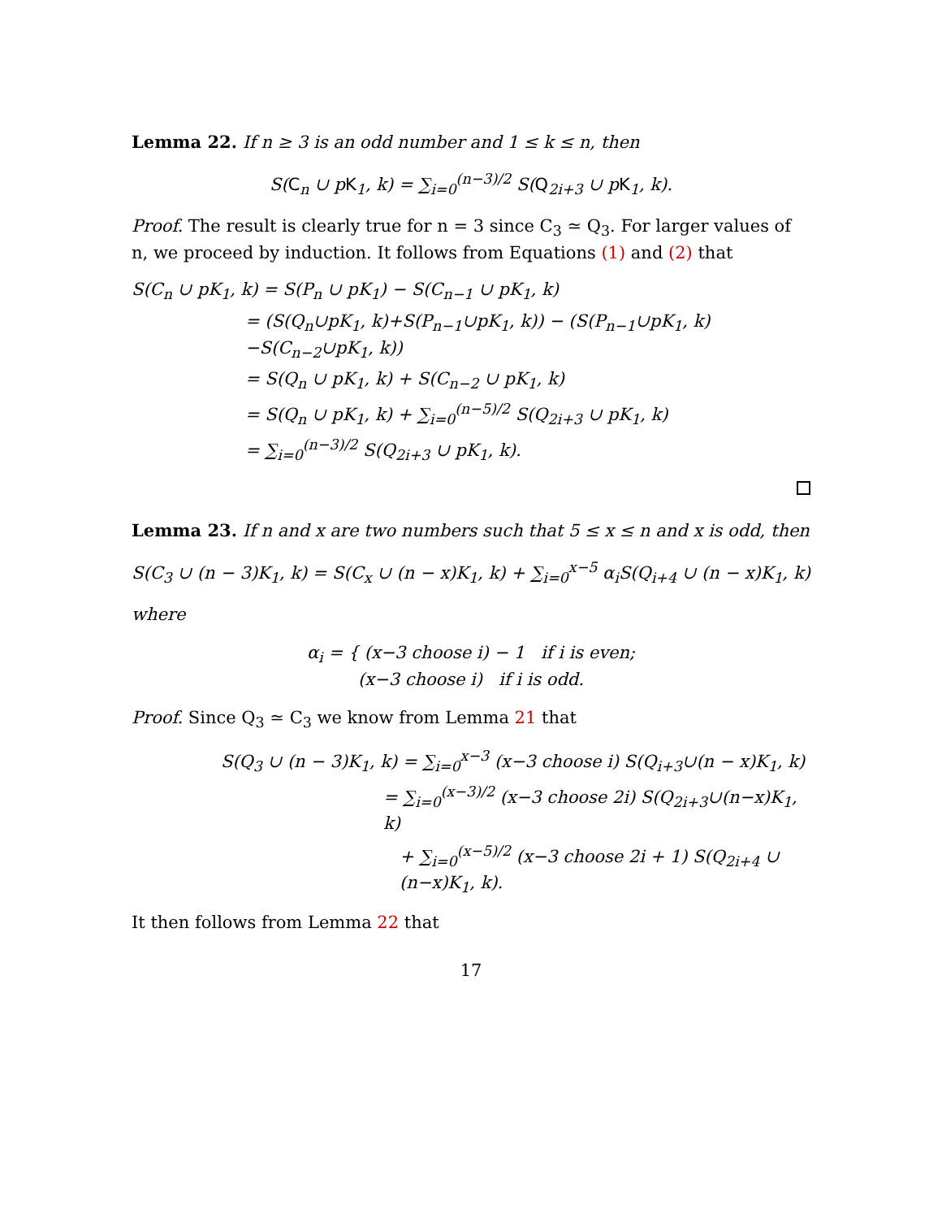Lemma 22. If n ≥ 3 is an odd number and 1 ≤ k ≤ n, then
S(C<sub>n</sub> ∪ pK<sub>1</sub>, k) = ∑<sub>i=0</sub><sup>(n−3)/2</sup> S(Q<sub>2i+3</sub> ∪ pK<sub>1</sub>, k).
Proof. The result is clearly true for n = 3 since C<sub>3</sub> ≃ Q<sub>3</sub>. For larger values of n, we proceed by induction. It follows from Equations (1) and (2) that
S(C<sub>n</sub> ∪ pK<sub>1</sub>, k) = S(P<sub>n</sub> ∪ pK<sub>1</sub>) − S(C<sub>n−1</sub> ∪ pK<sub>1</sub>, k)
= (S(Q<sub>n</sub>∪pK<sub>1</sub>, k)+S(P<sub>n−1</sub>∪pK<sub>1</sub>, k)) − (S(P<sub>n−1</sub>∪pK<sub>1</sub>, k)−S(C<sub>n−2</sub>∪pK<sub>1</sub>, k))
= S(Q<sub>n</sub> ∪ pK<sub>1</sub>, k) + S(C<sub>n−2</sub> ∪ pK<sub>1</sub>, k)
= S(Q<sub>n</sub> ∪ pK<sub>1</sub>, k) + ∑<sub>i=0</sub><sup>(n−5)/2</sup> S(Q<sub>2i+3</sub> ∪ pK<sub>1</sub>, k)
= ∑<sub>i=0</sub><sup>(n−3)/2</sup> S(Q<sub>2i+3</sub> ∪ pK<sub>1</sub>, k).
Lemma 23. If n and x are two numbers such that 5 ≤ x ≤ n and x is odd, then
S(C<sub>3</sub> ∪ (n − 3)K<sub>1</sub>, k) = S(C<sub>x</sub> ∪ (n − x)K<sub>1</sub>, k) + ∑<sub>i=0</sub><sup>x−5</sup> α<sub>i</sub>S(Q<sub>i+4</sub> ∪ (n − x)K<sub>1</sub>, k)
where
α<sub>i</sub> = { (x−3 choose i) − 1 if i is even;
(x−3 choose i) if i is odd.
Proof. Since Q<sub>3</sub> ≃ C<sub>3</sub> we know from Lemma 21 that
S(Q<sub>3</sub> ∪ (n − 3)K<sub>1</sub>, k) = ∑<sub>i=0</sub><sup>x−3</sup> (x−3 choose i) S(Q<sub>i+3</sub>∪(n − x)K<sub>1</sub>, k)
= ∑<sub>i=0</sub><sup>(x−3)/2</sup> (x−3 choose 2i) S(Q<sub>2i+3</sub>∪(n−x)K<sub>1</sub>, k)
+ ∑<sub>i=0</sub><sup>(x−5)/2</sup> (x−3 choose 2i + 1) S(Q<sub>2i+4</sub> ∪ (n−x)K<sub>1</sub>, k).
It then follows from Lemma 22 that
17